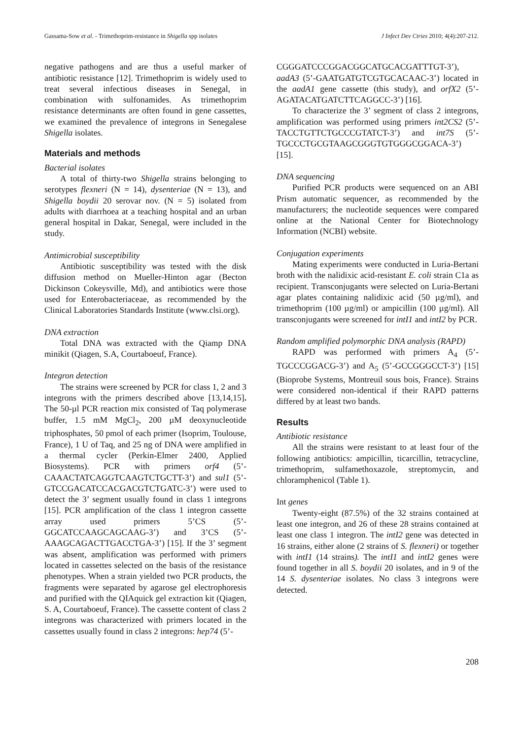Gassama-Sow et al. - Trimethoprim-resistance in Shigella spp isolates J Infect Dev Ctries 2010; 4(4):207-212.
negative pathogens and are thus a useful marker of antibiotic resistance [12]. Trimethoprim is widely used to treat several infectious diseases in Senegal, in combination with sulfonamides. As trimethoprim resistance determinants are often found in gene cassettes, we examined the prevalence of integrons in Senegalese Shigella isolates.
Materials and methods
Bacterial isolates
A total of thirty-two Shigella strains belonging to serotypes flexneri (N = 14), dysenteriae (N = 13), and Shigella boydii 20 serovar nov. (N = 5) isolated from adults with diarrhoea at a teaching hospital and an urban general hospital in Dakar, Senegal, were included in the study.
Antimicrobial susceptibility
Antibiotic susceptibility was tested with the disk diffusion method on Mueller-Hinton agar (Becton Dickinson Cokeysville, Md), and antibiotics were those used for Enterobacteriaceae, as recommended by the Clinical Laboratories Standards Institute (www.clsi.org).
DNA extraction
Total DNA was extracted with the Qiamp DNA minikit (Qiagen, S.A, Courtaboeuf, France).
Integron detection
The strains were screened by PCR for class 1, 2 and 3 integrons with the primers described above [13,14,15]. The 50-µl PCR reaction mix consisted of Taq polymerase buffer, 1.5 mM MgCl<sub>2</sub>, 200 µM deoxynucleotide triphosphates, 50 pmol of each primer (Isoprim, Toulouse, France), 1 U of Taq, and 25 ng of DNA were amplified in a thermal cycler (Perkin-Elmer 2400, Applied Biosystems). PCR with primers orf4 (5’-CAAACTATCAGGTCAAGTCTGCTT-3’) and sul1 (5’-GTCCGACATCCACGACGTCTGATC-3’) were used to detect the 3’ segment usually found in class 1 integrons [15]. PCR amplification of the class 1 integron cassette array used primers 5’CS (5’-GGCATCCAAGCAGCAAG-3’) and 3’CS (5’-AAAGCAGACTTGACCTGA-3’) [15]. If the 3’ segment was absent, amplification was performed with primers located in cassettes selected on the basis of the resistance phenotypes. When a strain yielded two PCR products, the fragments were separated by agarose gel electrophoresis and purified with the QIAquick gel extraction kit (Qiagen, S. A, Courtaboeuf, France). The cassette content of class 2 integrons was characterized with primers located in the cassettes usually found in class 2 integrons: hep74 (5’-
CGGGATCCCGGACGGCATGCACGATTTGT-3’), aadA3 (5’-GAATGATGTCGTGCACAAC-3’) located in the aadA1 gene cassette (this study), and orfX2 (5’-AGATACATGATCTTCAGGCC-3’) [16].
To characterize the 3’ segment of class 2 integrons, amplification was performed using primers int2CS2 (5’-TACCTGTTCTGCCCGTATCT-3’) and int7S (5’-TGCCCTGCGTAAGCGGGTGTGGGCGGACA-3’) [15].
DNA sequencing
Purified PCR products were sequenced on an ABI Prism automatic sequencer, as recommended by the manufacturers; the nucleotide sequences were compared online at the National Center for Biotechnology Information (NCBI) website.
Conjugation experiments
Mating experiments were conducted in Luria-Bertani broth with the nalidixic acid-resistant E. coli strain C1a as recipient. Transconjugants were selected on Luria-Bertani agar plates containing nalidixic acid (50 µg/ml), and trimethoprim (100 µg/ml) or ampicillin (100 µg/ml). All transconjugants were screened for intI1 and intI2 by PCR.
Random amplified polymorphic DNA analysis (RAPD)
RAPD was performed with primers A<sub>4</sub> (5’-TGCCCGGACG-3’) and A<sub>5</sub> (5’-GCCGGGCCT-3’) [15] (Bioprobe Systems, Montreuil sous bois, France). Strains were considered non-identical if their RAPD patterns differed by at least two bands.
Results
Antibiotic resistance
All the strains were resistant to at least four of the following antibiotics: ampicillin, ticarcillin, tetracycline, trimethoprim, sulfamethoxazole, streptomycin, and chloramphenicol (Table 1).
Int genes
Twenty-eight (87.5%) of the 32 strains contained at least one integron, and 26 of these 28 strains contained at least one class 1 integron. The intI2 gene was detected in 16 strains, either alone (2 strains of S. flexneri) or together with intI1 (14 strains). The intI1 and intI2 genes were found together in all S. boydii 20 isolates, and in 9 of the 14 S. dysenteriae isolates. No class 3 integrons were detected.
208